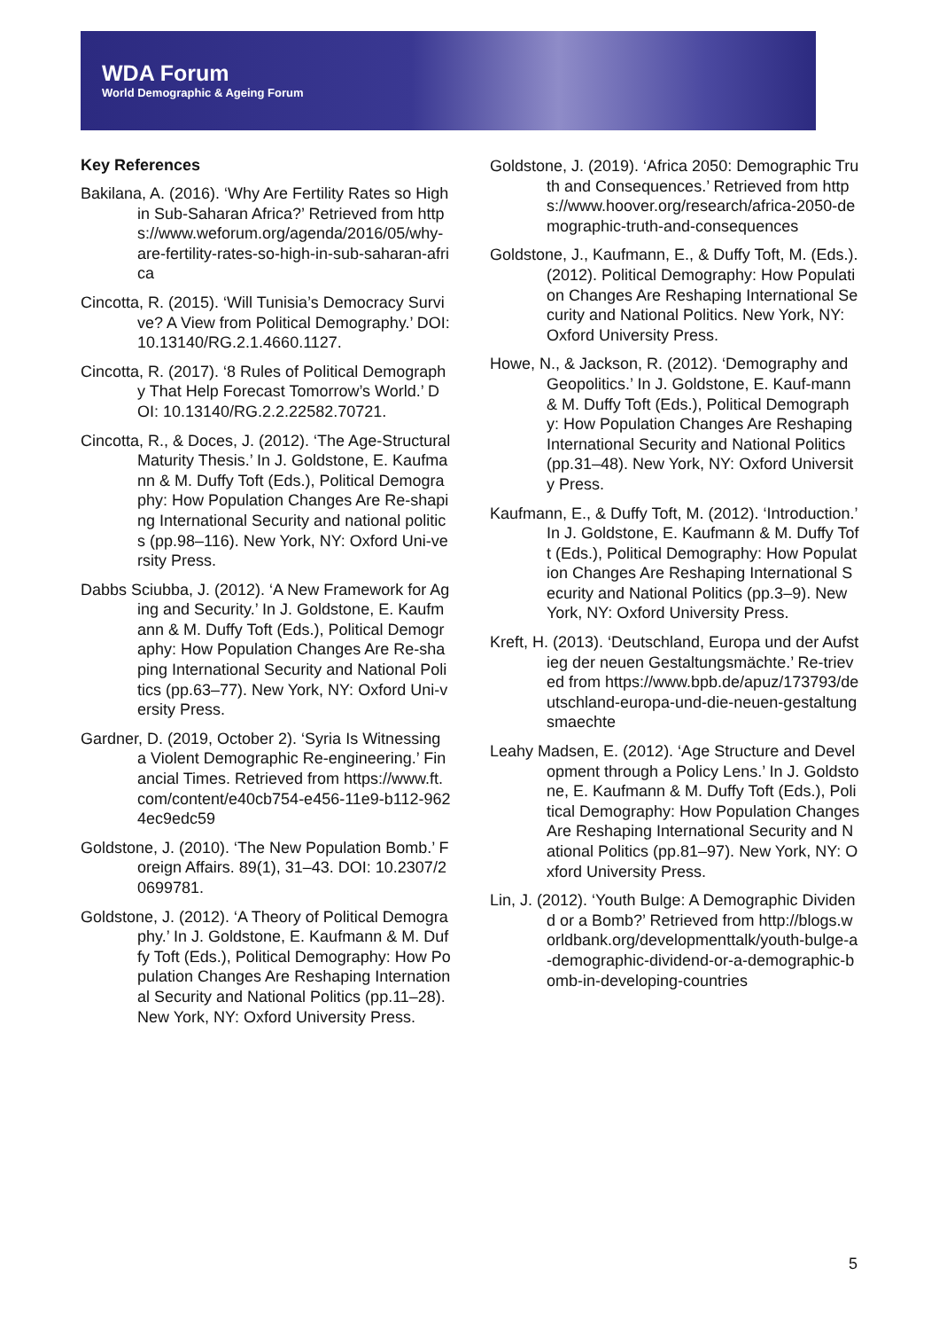WDA Forum
World Demographic & Ageing Forum
Key References
Bakilana, A. (2016). ‘Why Are Fertility Rates so High in Sub-Saharan Africa?’ Retrieved from https://www.weforum.org/agenda/2016/05/why-are-fertility-rates-so-high-in-sub-saharan-africa
Cincotta, R. (2015). ‘Will Tunisia’s Democracy Survive? A View from Political Demography.’ DOI: 10.13140/RG.2.1.4660.1127.
Cincotta, R. (2017). ‘8 Rules of Political Demography That Help Forecast Tomorrow’s World.’ DOI: 10.13140/RG.2.2.22582.70721.
Cincotta, R., & Doces, J. (2012). ‘The Age-Structural Maturity Thesis.’ In J. Goldstone, E. Kaufmann & M. Duffy Toft (Eds.), Political Demography: How Population Changes Are Re-shaping International Security and national politics (pp.98–116). New York, NY: Oxford Uni-versity Press.
Dabbs Sciubba, J. (2012). ‘A New Framework for Aging and Security.’ In J. Goldstone, E. Kaufmann & M. Duffy Toft (Eds.), Political Demography: How Population Changes Are Re-shaping International Security and National Politics (pp.63–77). New York, NY: Oxford Uni-versity Press.
Gardner, D. (2019, October 2). ‘Syria Is Witnessing a Violent Demographic Re-engineering.’ Financial Times. Retrieved from https://www.ft.com/content/e40cb754-e456-11e9-b112-9624ec9edc59
Goldstone, J. (2010). ‘The New Population Bomb.’ Foreign Affairs. 89(1), 31–43. DOI: 10.2307/20699781.
Goldstone, J. (2012). ‘A Theory of Political Demography.’ In J. Goldstone, E. Kaufmann & M. Duffy Toft (Eds.), Political Demography: How Population Changes Are Reshaping International Security and National Politics (pp.11–28). New York, NY: Oxford University Press.
Goldstone, J. (2019). ‘Africa 2050: Demographic Truth and Consequences.’ Retrieved from https://www.hoover.org/research/africa-2050-demographic-truth-and-consequences
Goldstone, J., Kaufmann, E., & Duffy Toft, M. (Eds.). (2012). Political Demography: How Population Changes Are Reshaping International Security and National Politics. New York, NY: Oxford University Press.
Howe, N., & Jackson, R. (2012). ‘Demography and Geopolitics.’ In J. Goldstone, E. Kauf-mann & M. Duffy Toft (Eds.), Political Demography: How Population Changes Are Reshaping International Security and National Politics (pp.31–48). New York, NY: Oxford University Press.
Kaufmann, E., & Duffy Toft, M. (2012). ‘Introduction.’ In J. Goldstone, E. Kaufmann & M. Duffy Toft (Eds.), Political Demography: How Population Changes Are Reshaping International Security and National Politics (pp.3–9). New York, NY: Oxford University Press.
Kreft, H. (2013). ‘Deutschland, Europa und der Aufstieg der neuen Gestaltungsmächte.’ Re-trieved from https://www.bpb.de/apuz/173793/deutschland-europa-und-die-neuen-gestaltungsmaechte
Leahy Madsen, E. (2012). ‘Age Structure and Development through a Policy Lens.’ In J. Goldstone, E. Kaufmann & M. Duffy Toft (Eds.), Political Demography: How Population Changes Are Reshaping International Security and National Politics (pp.81–97). New York, NY: Oxford University Press.
Lin, J. (2012). ‘Youth Bulge: A Demographic Dividend or a Bomb?’ Retrieved from http://blogs.worldbank.org/developmenttalk/youth-bulge-a-demographic-dividend-or-a-demographic-bomb-in-developing-countries
5